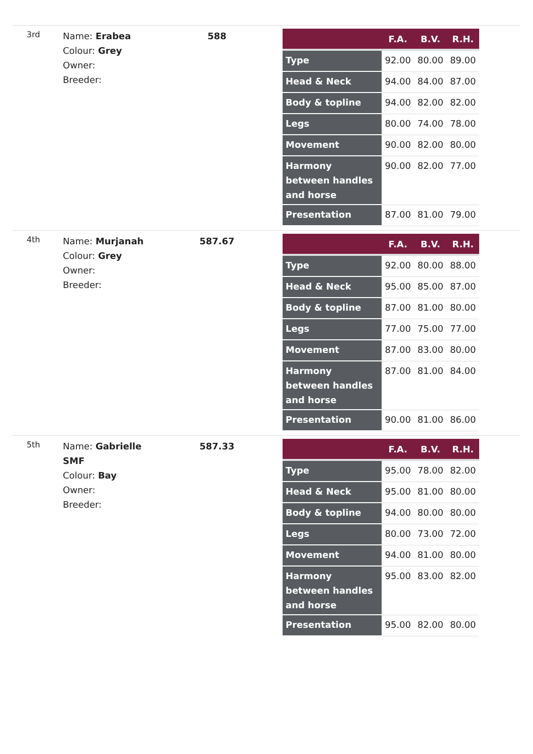3rd
Name: Erabea
Colour: Grey
Owner:
Breeder:
588
| | F.A. | B.V. | R.H. |
| --- | --- | --- | --- |
| Type | 92.00 | 80.00 | 89.00 |
| Head & Neck | 94.00 | 84.00 | 87.00 |
| Body & topline | 94.00 | 82.00 | 82.00 |
| Legs | 80.00 | 74.00 | 78.00 |
| Movement | 90.00 | 82.00 | 80.00 |
| Harmony between handles and horse | 90.00 | 82.00 | 77.00 |
| Presentation | 87.00 | 81.00 | 79.00 |
4th
Name: Murjanah
Colour: Grey
Owner:
Breeder:
587.67
| | F.A. | B.V. | R.H. |
| --- | --- | --- | --- |
| Type | 92.00 | 80.00 | 88.00 |
| Head & Neck | 95.00 | 85.00 | 87.00 |
| Body & topline | 87.00 | 81.00 | 80.00 |
| Legs | 77.00 | 75.00 | 77.00 |
| Movement | 87.00 | 83.00 | 80.00 |
| Harmony between handles and horse | 87.00 | 81.00 | 84.00 |
| Presentation | 90.00 | 81.00 | 86.00 |
5th
Name: Gabrielle SMF
Colour: Bay
Owner:
Breeder:
587.33
| | F.A. | B.V. | R.H. |
| --- | --- | --- | --- |
| Type | 95.00 | 78.00 | 82.00 |
| Head & Neck | 95.00 | 81.00 | 80.00 |
| Body & topline | 94.00 | 80.00 | 80.00 |
| Legs | 80.00 | 73.00 | 72.00 |
| Movement | 94.00 | 81.00 | 80.00 |
| Harmony between handles and horse | 95.00 | 83.00 | 82.00 |
| Presentation | 95.00 | 82.00 | 80.00 |